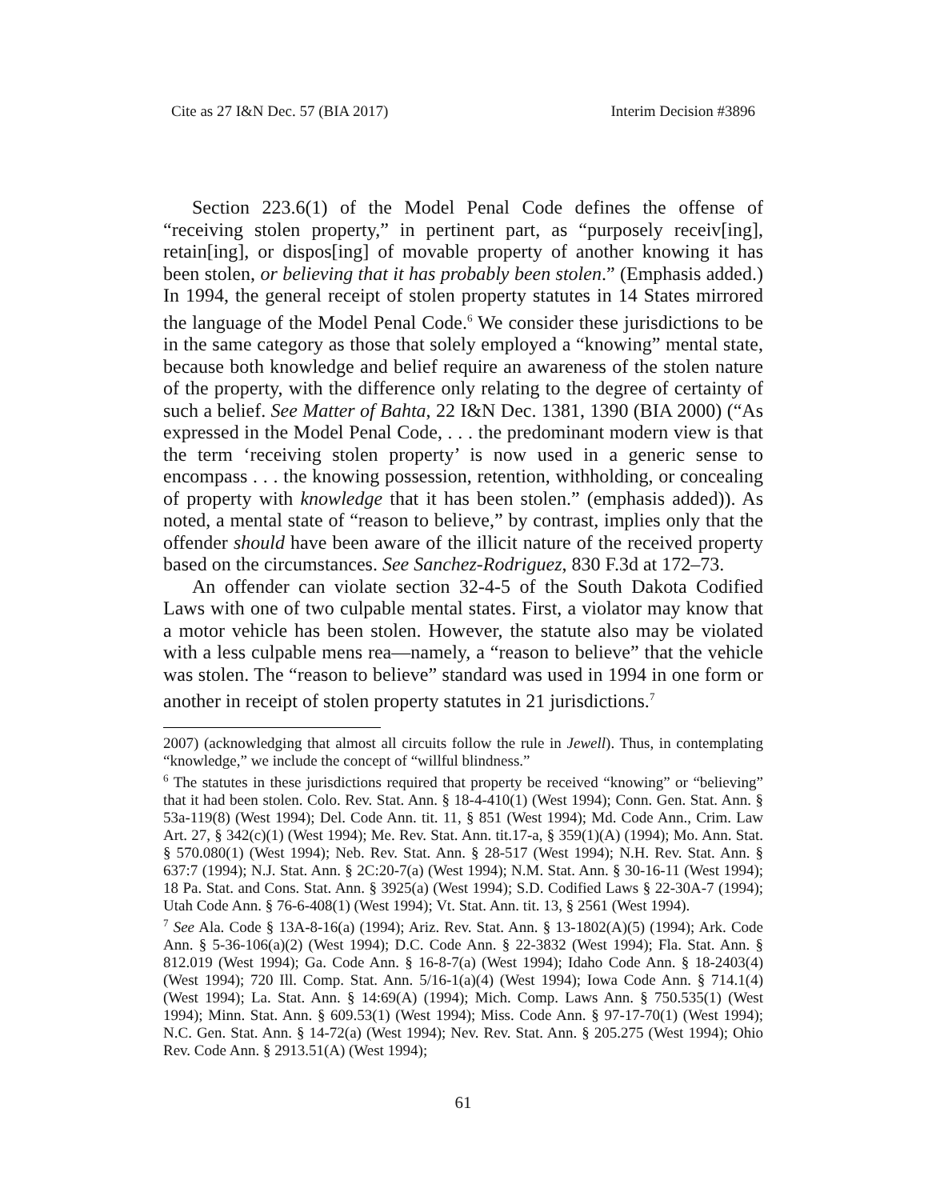Cite as 27 I&N Dec. 57 (BIA 2017) Interim Decision #3896
Section 223.6(1) of the Model Penal Code defines the offense of “receiving stolen property,” in pertinent part, as “purposely receiv[ing], retain[ing], or dispos[ing] of movable property of another knowing it has been stolen, or believing that it has probably been stolen.” (Emphasis added.) In 1994, the general receipt of stolen property statutes in 14 States mirrored the language of the Model Penal Code.<sup>6</sup> We consider these jurisdictions to be in the same category as those that solely employed a “knowing” mental state, because both knowledge and belief require an awareness of the stolen nature of the property, with the difference only relating to the degree of certainty of such a belief. See Matter of Bahta, 22 I&N Dec. 1381, 1390 (BIA 2000) (“As expressed in the Model Penal Code, . . . the predominant modern view is that the term ‘receiving stolen property’ is now used in a generic sense to encompass . . . the knowing possession, retention, withholding, or concealing of property with knowledge that it has been stolen.” (emphasis added)). As noted, a mental state of “reason to believe,” by contrast, implies only that the offender should have been aware of the illicit nature of the received property based on the circumstances. See Sanchez-Rodriguez, 830 F.3d at 172–73.
An offender can violate section 32-4-5 of the South Dakota Codified Laws with one of two culpable mental states. First, a violator may know that a motor vehicle has been stolen. However, the statute also may be violated with a less culpable mens rea—namely, a “reason to believe” that the vehicle was stolen. The “reason to believe” standard was used in 1994 in one form or another in receipt of stolen property statutes in 21 jurisdictions.<sup>7</sup>
2007) (acknowledging that almost all circuits follow the rule in Jewell). Thus, in contemplating “knowledge,” we include the concept of “willful blindness.”
<sup>6</sup> The statutes in these jurisdictions required that property be received “knowing” or “believing” that it had been stolen. Colo. Rev. Stat. Ann. § 18-4-410(1) (West 1994); Conn. Gen. Stat. Ann. § 53a-119(8) (West 1994); Del. Code Ann. tit. 11, § 851 (West 1994); Md. Code Ann., Crim. Law Art. 27, § 342(c)(1) (West 1994); Me. Rev. Stat. Ann. tit.17-a, § 359(1)(A) (1994); Mo. Ann. Stat. § 570.080(1) (West 1994); Neb. Rev. Stat. Ann. § 28-517 (West 1994); N.H. Rev. Stat. Ann. § 637:7 (1994); N.J. Stat. Ann. § 2C:20-7(a) (West 1994); N.M. Stat. Ann. § 30-16-11 (West 1994); 18 Pa. Stat. and Cons. Stat. Ann. § 3925(a) (West 1994); S.D. Codified Laws § 22-30A-7 (1994); Utah Code Ann. § 76-6-408(1) (West 1994); Vt. Stat. Ann. tit. 13, § 2561 (West 1994).
<sup>7</sup> See Ala. Code § 13A-8-16(a) (1994); Ariz. Rev. Stat. Ann. § 13-1802(A)(5) (1994); Ark. Code Ann. § 5-36-106(a)(2) (West 1994); D.C. Code Ann. § 22-3832 (West 1994); Fla. Stat. Ann. § 812.019 (West 1994); Ga. Code Ann. § 16-8-7(a) (West 1994); Idaho Code Ann. § 18-2403(4) (West 1994); 720 Ill. Comp. Stat. Ann. 5/16-1(a)(4) (West 1994); Iowa Code Ann. § 714.1(4) (West 1994); La. Stat. Ann. § 14:69(A) (1994); Mich. Comp. Laws Ann. § 750.535(1) (West 1994); Minn. Stat. Ann. § 609.53(1) (West 1994); Miss. Code Ann. § 97-17-70(1) (West 1994); N.C. Gen. Stat. Ann. § 14-72(a) (West 1994); Nev. Rev. Stat. Ann. § 205.275 (West 1994); Ohio Rev. Code Ann. § 2913.51(A) (West 1994);
61